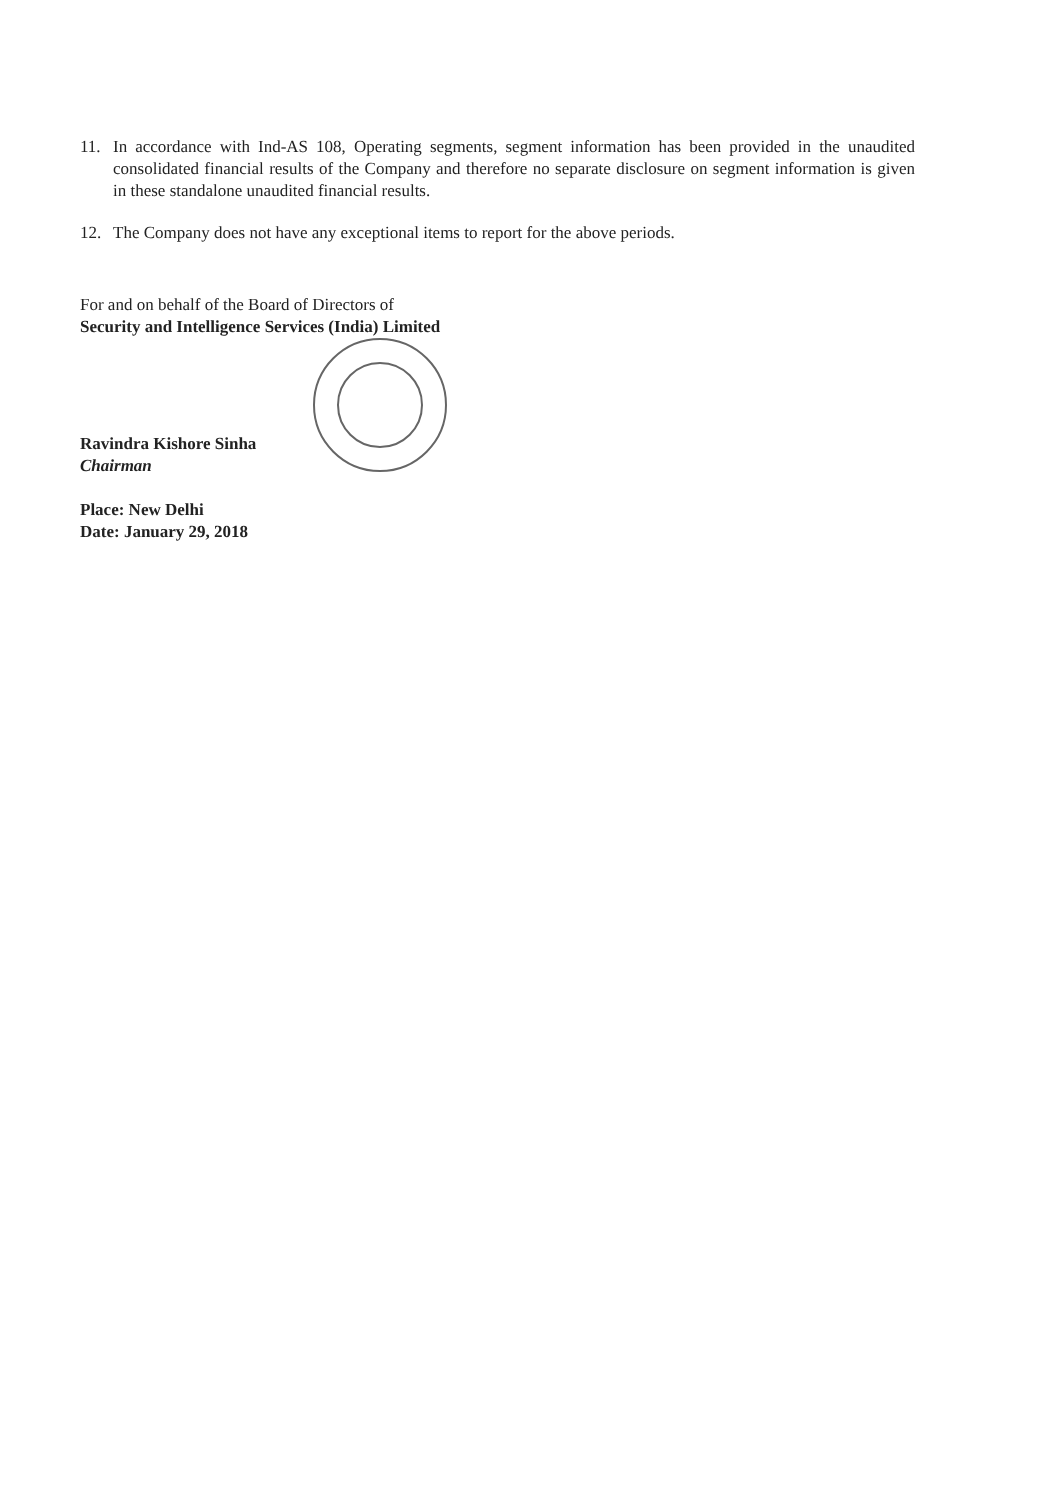11. In accordance with Ind-AS 108, Operating segments, segment information has been provided in the unaudited consolidated financial results of the Company and therefore no separate disclosure on segment information is given in these standalone unaudited financial results.
12. The Company does not have any exceptional items to report for the above periods.
For and on behalf of the Board of Directors of
Security and Intelligence Services (India) Limited
Ravindra Kishore Sinha
Chairman
Place: New Delhi
Date: January 29, 2018